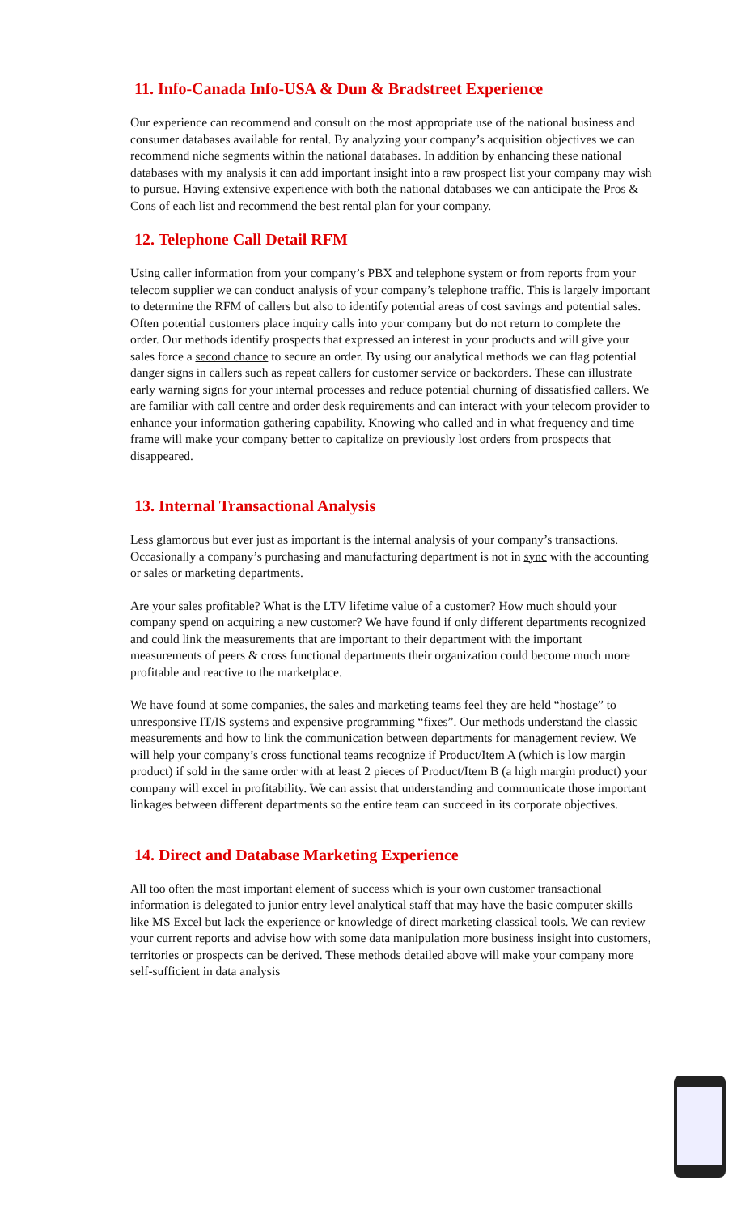11. Info-Canada Info-USA & Dun & Bradstreet Experience
Our experience can recommend and consult on the most appropriate use of the national business and consumer databases available for rental. By analyzing your company’s acquisition objectives we can recommend niche segments within the national databases. In addition by enhancing these national databases with my analysis it can add important insight into a raw prospect list your company may wish to pursue. Having extensive experience with both the national databases we can anticipate the Pros & Cons of each list and recommend the best rental plan for your company.
12. Telephone Call Detail RFM
Using caller information from your company’s PBX and telephone system or from reports from your telecom supplier we can conduct analysis of your company’s telephone traffic. This is largely important to determine the RFM of callers but also to identify potential areas of cost savings and potential sales. Often potential customers place inquiry calls into your company but do not return to complete the order. Our methods identify prospects that expressed an interest in your products and will give your sales force a second chance to secure an order. By using our analytical methods we can flag potential danger signs in callers such as repeat callers for customer service or backorders. These can illustrate early warning signs for your internal processes and reduce potential churning of dissatisfied callers. We are familiar with call centre and order desk requirements and can interact with your telecom provider to enhance your information gathering capability. Knowing who called and in what frequency and time frame will make your company better to capitalize on previously lost orders from prospects that disappeared.
13. Internal Transactional Analysis
Less glamorous but ever just as important is the internal analysis of your company’s transactions. Occasionally a company’s purchasing and manufacturing department is not in sync with the accounting or sales or marketing departments.
Are your sales profitable? What is the LTV lifetime value of a customer? How much should your company spend on acquiring a new customer? We have found if only different departments recognized and could link the measurements that are important to their department with the important measurements of peers & cross functional departments their organization could become much more profitable and reactive to the marketplace.
We have found at some companies, the sales and marketing teams feel they are held “hostage” to unresponsive IT/IS systems and expensive programming “fixes”. Our methods understand the classic measurements and how to link the communication between departments for management review. We will help your company’s cross functional teams recognize if Product/Item A (which is low margin product) if sold in the same order with at least 2 pieces of Product/Item B (a high margin product) your company will excel in profitability. We can assist that understanding and communicate those important linkages between different departments so the entire team can succeed in its corporate objectives.
14. Direct and Database Marketing Experience
All too often the most important element of success which is your own customer transactional information is delegated to junior entry level analytical staff that may have the basic computer skills like MS Excel but lack the experience or knowledge of direct marketing classical tools. We can review your current reports and advise how with some data manipulation more business insight into customers, territories or prospects can be derived. These methods detailed above will make your company more self-sufficient in data analysis